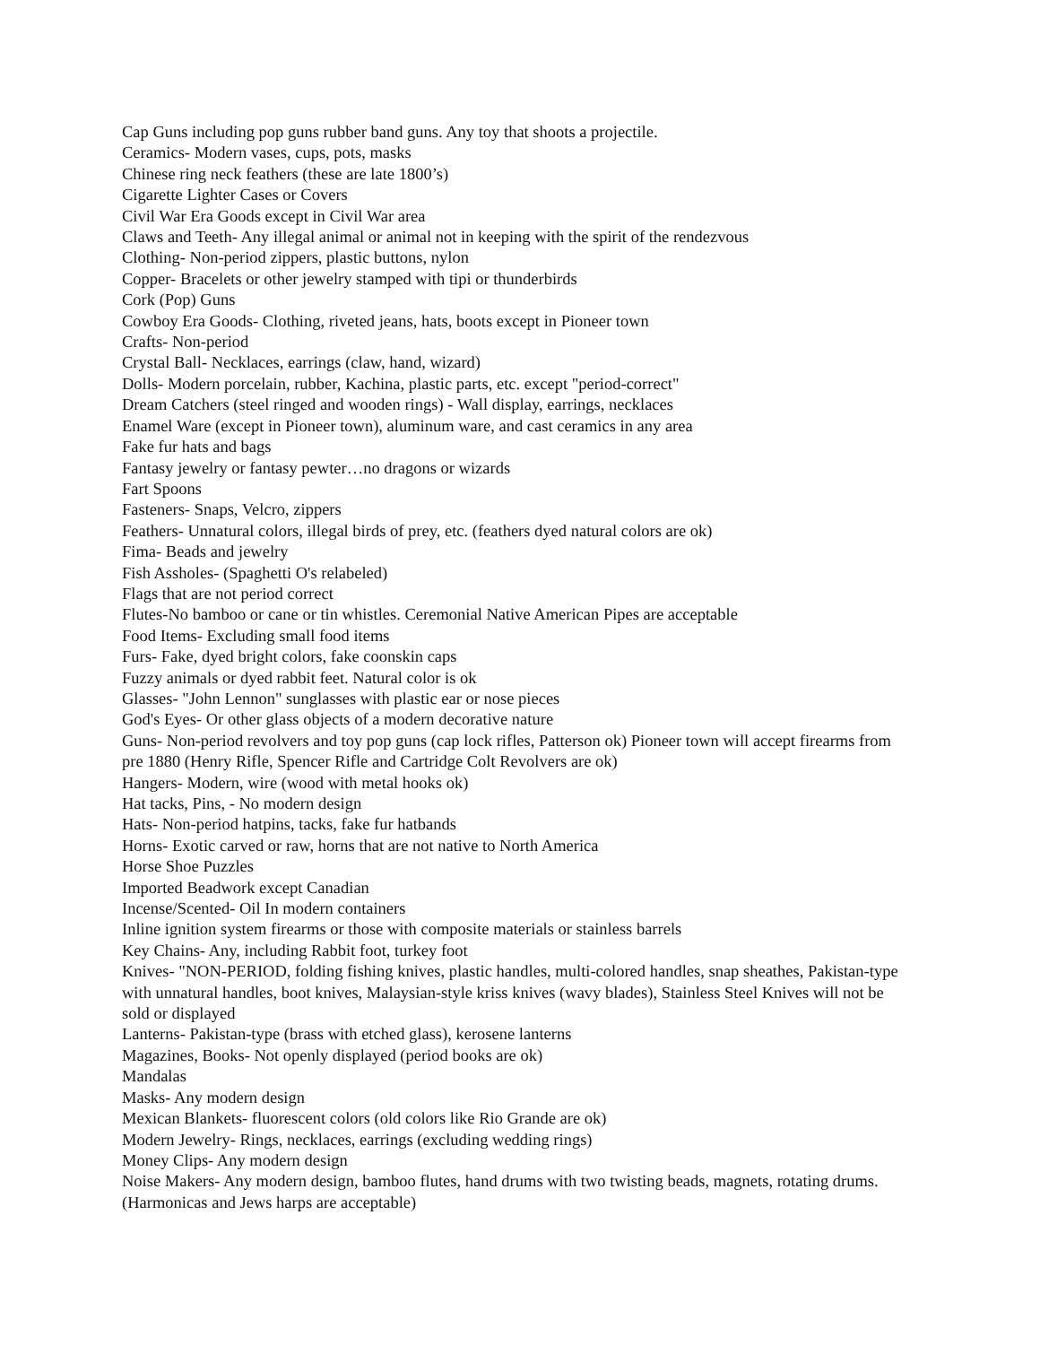Cap Guns including pop guns rubber band guns. Any toy that shoots a projectile.
Ceramics- Modern vases, cups, pots, masks
Chinese ring neck feathers (these are late 1800’s)
Cigarette Lighter Cases or Covers
Civil War Era Goods except in Civil War area
Claws and Teeth- Any illegal animal or animal not in keeping with the spirit of the rendezvous
Clothing- Non-period zippers, plastic buttons, nylon
Copper- Bracelets or other jewelry stamped with tipi or thunderbirds
Cork (Pop) Guns
Cowboy Era Goods- Clothing, riveted jeans, hats, boots except in Pioneer town
Crafts- Non-period
Crystal Ball- Necklaces, earrings (claw, hand, wizard)
Dolls- Modern porcelain, rubber, Kachina, plastic parts, etc. except "period-correct"
Dream Catchers (steel ringed and wooden rings) - Wall display, earrings, necklaces
Enamel Ware (except in Pioneer town), aluminum ware, and cast ceramics in any area
Fake fur hats and bags
Fantasy jewelry or fantasy pewter…no dragons or wizards
Fart Spoons
Fasteners- Snaps, Velcro, zippers
Feathers- Unnatural colors, illegal birds of prey, etc. (feathers dyed natural colors are ok)
Fima- Beads and jewelry
Fish Assholes- (Spaghetti O's relabeled)
Flags that are not period correct
Flutes-No bamboo or cane or tin whistles. Ceremonial Native American Pipes are acceptable
Food Items- Excluding small food items
Furs- Fake, dyed bright colors, fake coonskin caps
Fuzzy animals or dyed rabbit feet. Natural color is ok
Glasses- "John Lennon" sunglasses with plastic ear or nose pieces
God's Eyes- Or other glass objects of a modern decorative nature
Guns- Non-period revolvers and toy pop guns (cap lock rifles, Patterson ok) Pioneer town will accept firearms from pre 1880 (Henry Rifle, Spencer Rifle and Cartridge Colt Revolvers are ok)
Hangers- Modern, wire (wood with metal hooks ok)
Hat tacks, Pins, - No modern design
Hats- Non-period hatpins, tacks, fake fur hatbands
Horns- Exotic carved or raw, horns that are not native to North America
Horse Shoe Puzzles
Imported Beadwork except Canadian
Incense/Scented- Oil In modern containers
Inline ignition system firearms or those with composite materials or stainless barrels
Key Chains- Any, including Rabbit foot, turkey foot
Knives- "NON-PERIOD, folding fishing knives, plastic handles, multi-colored handles, snap sheathes, Pakistan-type with unnatural handles, boot knives, Malaysian-style kriss knives (wavy blades), Stainless Steel Knives will not be sold or displayed
Lanterns- Pakistan-type (brass with etched glass), kerosene lanterns
Magazines, Books- Not openly displayed (period books are ok)
Mandalas
Masks- Any modern design
Mexican Blankets- fluorescent colors (old colors like Rio Grande are ok)
Modern Jewelry- Rings, necklaces, earrings (excluding wedding rings)
Money Clips- Any modern design
Noise Makers- Any modern design, bamboo flutes, hand drums with two twisting beads, magnets, rotating drums. (Harmonicas and Jews harps are acceptable)